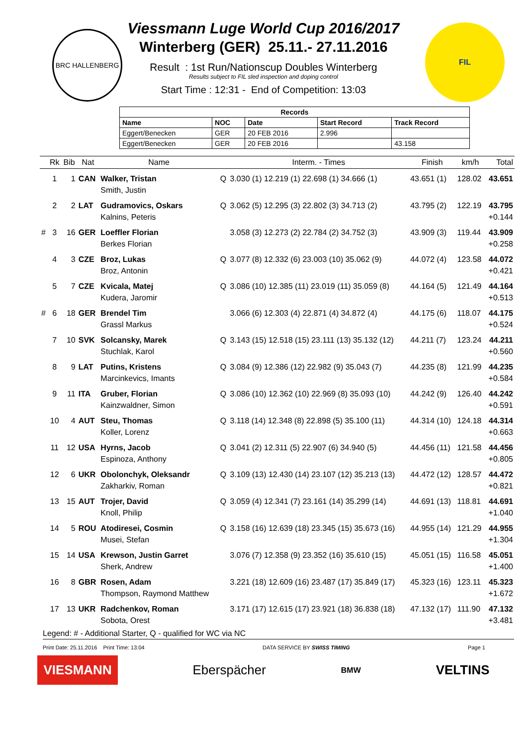BRC HALLENBERG
FIL
Viessmann Luge World Cup 2016/2017
Winterberg (GER) 25.11.- 27.11.2016
Result : 1st Run/Nationscup Doubles Winterberg
Results subject to FIL sled inspection and doping control
Start Time : 12:31 - End of Competition: 13:03
| Records | | | | |
| --- | --- | --- | --- | --- |
| Name | NOC | Date | Start Record | Track Record |
| Eggert/Benecken | GER | 20 FEB 2016 | 2.996 | |
| Eggert/Benecken | GER | 20 FEB 2016 | | 43.158 |
| | Rk | Bib | Nat | Name | | Interm. - Times | Finish | km/h | Total |
| --- | --- | --- | --- | --- | --- | --- | --- | --- | --- |
| | 1 | 1 | CAN | Walker, Tristan Smith, Justin | Q | 3.030 (1) 12.219 (1) 22.698 (1) 34.666 (1) | 43.651 (1) | 128.02 | 43.651 |
| | 2 | 2 | LAT | Gudramovics, Oskars Kalnins, Peteris | Q | 3.062 (5) 12.295 (3) 22.802 (3) 34.713 (2) | 43.795 (2) | 122.19 | 43.795 +0.144 |
| # | 3 | 16 | GER | Loeffler Florian Berkes Florian | | 3.058 (3) 12.273 (2) 22.784 (2) 34.752 (3) | 43.909 (3) | 119.44 | 43.909 +0.258 |
| | 4 | 3 | CZE | Broz, Lukas Broz, Antonin | Q | 3.077 (8) 12.332 (6) 23.003 (10) 35.062 (9) | 44.072 (4) | 123.58 | 44.072 +0.421 |
| | 5 | 7 | CZE | Kvicala, Matej Kudera, Jaromir | Q | 3.086 (10) 12.385 (11) 23.019 (11) 35.059 (8) | 44.164 (5) | 121.49 | 44.164 +0.513 |
| # | 6 | 18 | GER | Brendel Tim Grassl Markus | | 3.066 (6) 12.303 (4) 22.871 (4) 34.872 (4) | 44.175 (6) | 118.07 | 44.175 +0.524 |
| | 7 | 10 | SVK | Solcansky, Marek Stuchlak, Karol | Q | 3.143 (15) 12.518 (15) 23.111 (13) 35.132 (12) | 44.211 (7) | 123.24 | 44.211 +0.560 |
| | 8 | 9 | LAT | Putins, Kristens Marcinkevics, Imants | Q | 3.084 (9) 12.386 (12) 22.982 (9) 35.043 (7) | 44.235 (8) | 121.99 | 44.235 +0.584 |
| | 9 | 11 | ITA | Gruber, Florian Kainzwaldner, Simon | Q | 3.086 (10) 12.362 (10) 22.969 (8) 35.093 (10) | 44.242 (9) | 126.40 | 44.242 +0.591 |
| | 10 | 4 | AUT | Steu, Thomas Koller, Lorenz | Q | 3.118 (14) 12.348 (8) 22.898 (5) 35.100 (11) | 44.314 (10) | 124.18 | 44.314 +0.663 |
| | 11 | 12 | USA | Hyrns, Jacob Espinoza, Anthony | Q | 3.041 (2) 12.311 (5) 22.907 (6) 34.940 (5) | 44.456 (11) | 121.58 | 44.456 +0.805 |
| | 12 | 6 | UKR | Obolonchyk, Oleksandr Zakharkiv, Roman | Q | 3.109 (13) 12.430 (14) 23.107 (12) 35.213 (13) | 44.472 (12) | 128.57 | 44.472 +0.821 |
| | 13 | 15 | AUT | Trojer, David Knoll, Philip | Q | 3.059 (4) 12.341 (7) 23.161 (14) 35.299 (14) | 44.691 (13) | 118.81 | 44.691 +1.040 |
| | 14 | 5 | ROU | Atodiresei, Cosmin Musei, Stefan | Q | 3.158 (16) 12.639 (18) 23.345 (15) 35.673 (16) | 44.955 (14) | 121.29 | 44.955 +1.304 |
| | 15 | 14 | USA | Krewson, Justin Garret Sherk, Andrew | | 3.076 (7) 12.358 (9) 23.352 (16) 35.610 (15) | 45.051 (15) | 116.58 | 45.051 +1.400 |
| | 16 | 8 | GBR | Rosen, Adam Thompson, Raymond Matthew | | 3.221 (18) 12.609 (16) 23.487 (17) 35.849 (17) | 45.323 (16) | 123.11 | 45.323 +1.672 |
| | 17 | 13 | UKR | Radchenkov, Roman Sobota, Orest | | 3.171 (17) 12.615 (17) 23.921 (18) 36.838 (18) | 47.132 (17) | 111.90 | 47.132 +3.481 |
Legend: # - Additional Starter, Q - qualified for WC via NC
Print Date: 25.11.2016 Print Time: 13:04 DATA SERVICE BY SWISS TIMING Page 1
VIESMANN Eberspächer BMW VELTINS